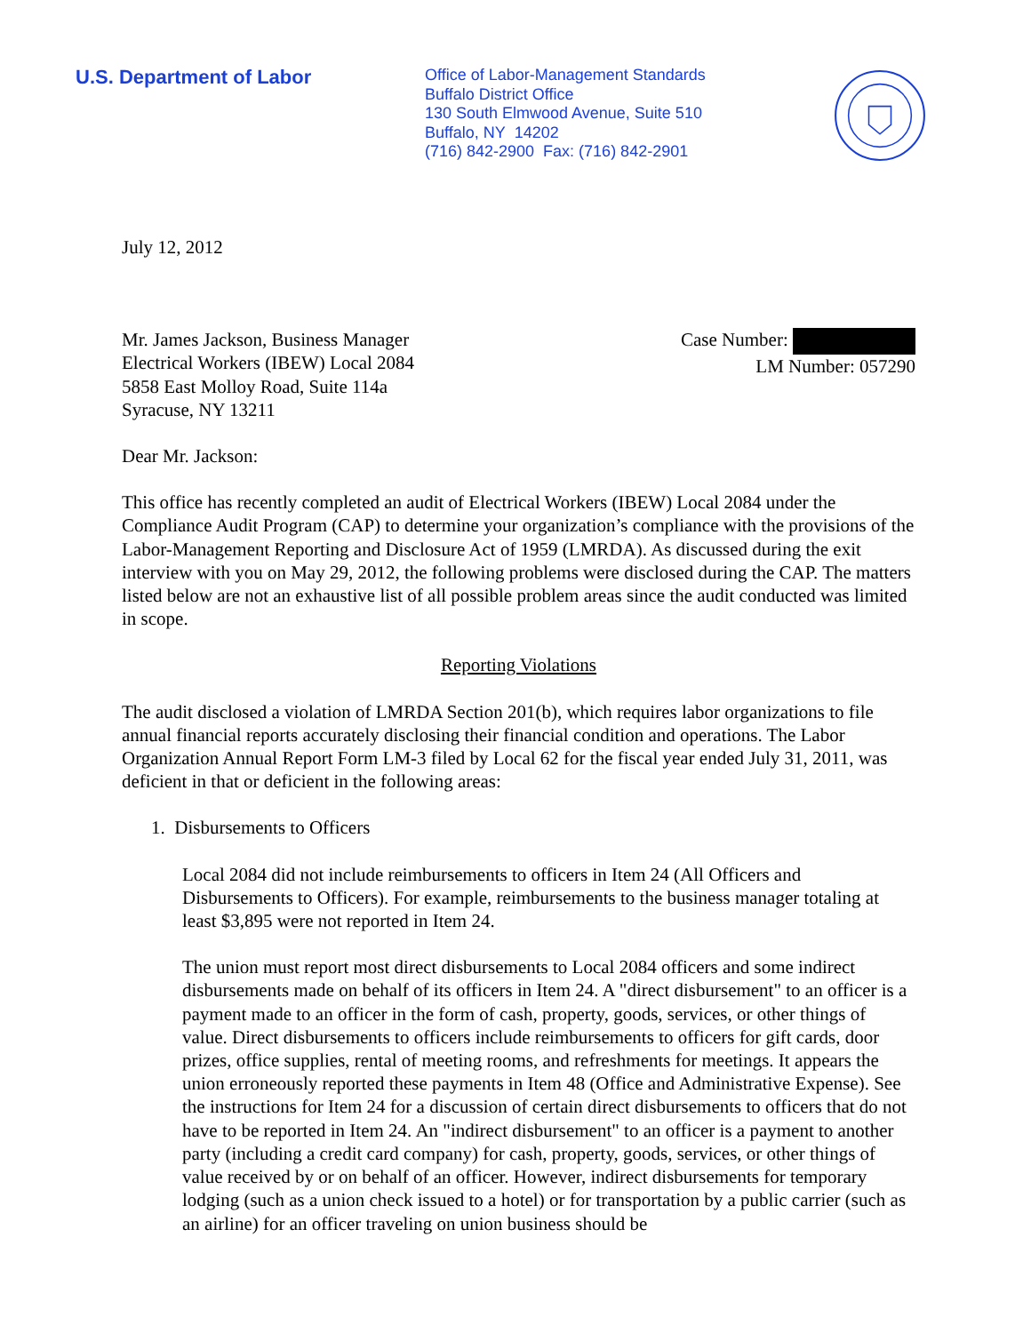U.S. Department of Labor
Office of Labor-Management Standards
Buffalo District Office
130 South Elmwood Avenue, Suite 510
Buffalo, NY 14202
(716) 842-2900 Fax: (716) 842-2901
July 12, 2012
Mr. James Jackson, Business Manager
Electrical Workers (IBEW) Local 2084
5858 East Molloy Road, Suite 114a
Syracuse, NY 13211
Case Number:
LM Number: 057290
Dear Mr. Jackson:
This office has recently completed an audit of Electrical Workers (IBEW) Local 2084 under the Compliance Audit Program (CAP) to determine your organization’s compliance with the provisions of the Labor-Management Reporting and Disclosure Act of 1959 (LMRDA). As discussed during the exit interview with you on May 29, 2012, the following problems were disclosed during the CAP. The matters listed below are not an exhaustive list of all possible problem areas since the audit conducted was limited in scope.
Reporting Violations
The audit disclosed a violation of LMRDA Section 201(b), which requires labor organizations to file annual financial reports accurately disclosing their financial condition and operations. The Labor Organization Annual Report Form LM-3 filed by Local 62 for the fiscal year ended July 31, 2011, was deficient in that or deficient in the following areas:
1. Disbursements to Officers
Local 2084 did not include reimbursements to officers in Item 24 (All Officers and Disbursements to Officers). For example, reimbursements to the business manager totaling at least $3,895 were not reported in Item 24.
The union must report most direct disbursements to Local 2084 officers and some indirect disbursements made on behalf of its officers in Item 24. A "direct disbursement" to an officer is a payment made to an officer in the form of cash, property, goods, services, or other things of value. Direct disbursements to officers include reimbursements to officers for gift cards, door prizes, office supplies, rental of meeting rooms, and refreshments for meetings. It appears the union erroneously reported these payments in Item 48 (Office and Administrative Expense). See the instructions for Item 24 for a discussion of certain direct disbursements to officers that do not have to be reported in Item 24. An "indirect disbursement" to an officer is a payment to another party (including a credit card company) for cash, property, goods, services, or other things of value received by or on behalf of an officer. However, indirect disbursements for temporary lodging (such as a union check issued to a hotel) or for transportation by a public carrier (such as an airline) for an officer traveling on union business should be